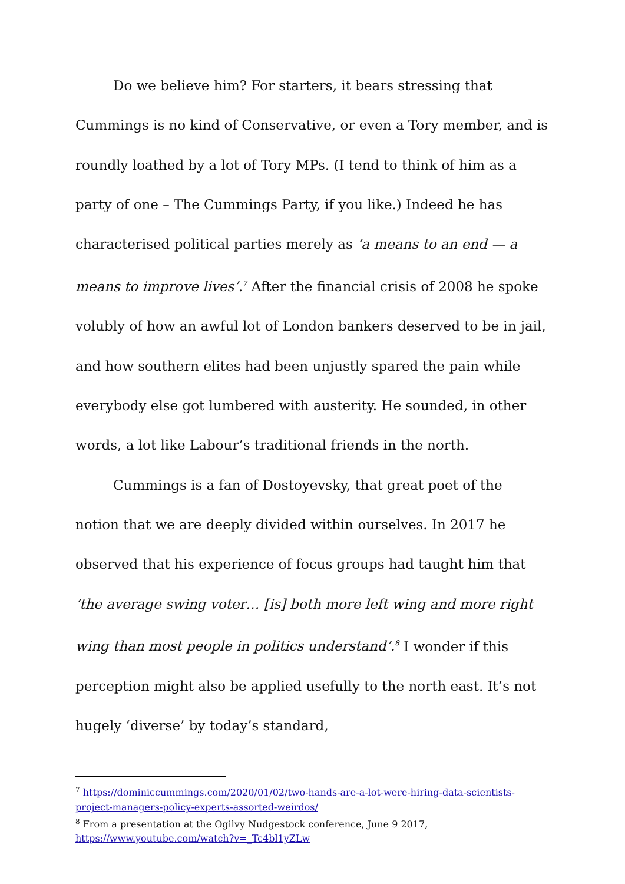Do we believe him? For starters, it bears stressing that Cummings is no kind of Conservative, or even a Tory member, and is roundly loathed by a lot of Tory MPs. (I tend to think of him as a party of one – The Cummings Party, if you like.) Indeed he has characterised political parties merely as ‘a means to an end — a means to improve lives’.<sup>7</sup> After the financial crisis of 2008 he spoke volubly of how an awful lot of London bankers deserved to be in jail, and how southern elites had been unjustly spared the pain while everybody else got lumbered with austerity. He sounded, in other words, a lot like Labour’s traditional friends in the north.
Cummings is a fan of Dostoyevsky, that great poet of the notion that we are deeply divided within ourselves. In 2017 he observed that his experience of focus groups had taught him that ‘the average swing voter… [is] both more left wing and more right wing than most people in politics understand’.<sup>8</sup> I wonder if this perception might also be applied usefully to the north east. It’s not hugely ‘diverse’ by today’s standard,
<sup>7</sup> https://dominiccummings.com/2020/01/02/two-hands-are-a-lot-were-hiring-data-scientists-project-managers-policy-experts-assorted-weirdos/
<sup>8</sup> From a presentation at the Ogilvy Nudgestock conference, June 9 2017, https://www.youtube.com/watch?v=_Tc4bl1yZLw